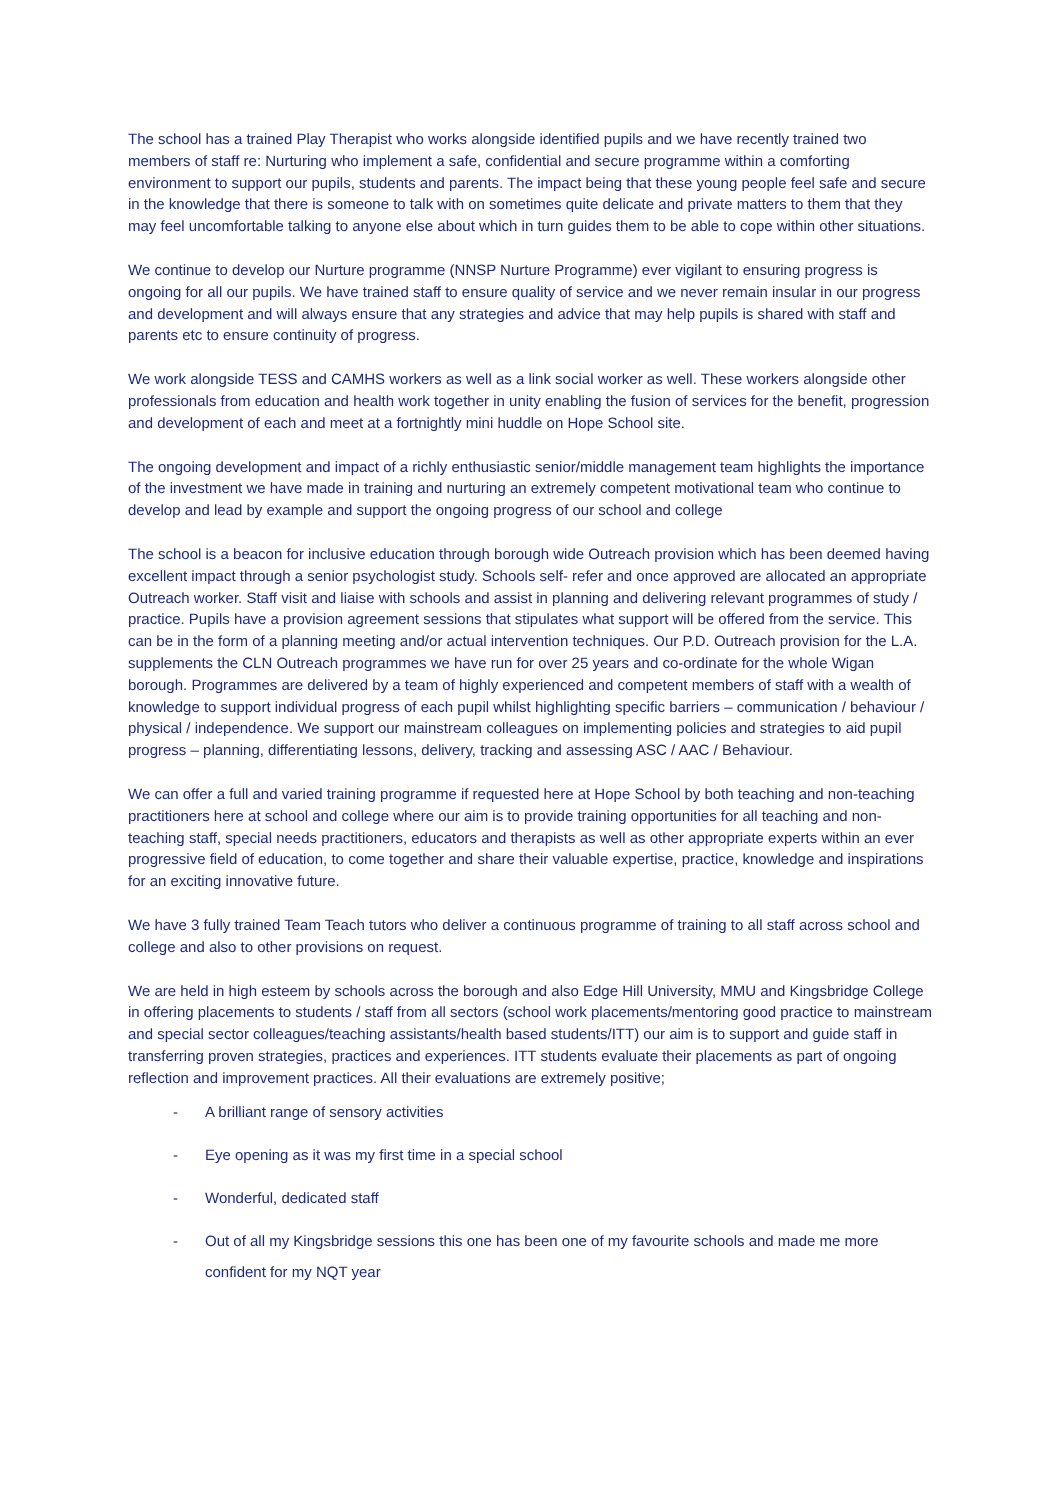The school has a trained Play Therapist who works alongside identified pupils and we have recently trained two members of staff re: Nurturing who implement a safe, confidential and secure programme within a comforting environment to support our pupils, students and parents. The impact being that these young people feel safe and secure in the knowledge that there is someone to talk with on sometimes quite delicate and private matters to them that they may feel uncomfortable talking to anyone else about which in turn guides them to be able to cope within other situations.
We continue to develop our Nurture programme (NNSP Nurture Programme) ever vigilant to ensuring progress is ongoing for all our pupils. We have trained staff to ensure quality of service and we never remain insular in our progress and development and will always ensure that any strategies and advice that may help pupils is shared with staff and parents etc to ensure continuity of progress.
We work alongside TESS and CAMHS workers as well as a link social worker as well. These workers alongside other professionals from education and health work together in unity enabling the fusion of services for the benefit, progression and development of each and meet at a fortnightly mini huddle on Hope School site.
The ongoing development and impact of a richly enthusiastic senior/middle management team highlights the importance of the investment we have made in training and nurturing an extremely competent motivational team who continue to develop and lead by example and support the ongoing progress of our school and college
The school is a beacon for inclusive education through borough wide Outreach provision which has been deemed having excellent impact through a senior psychologist study. Schools self- refer and once approved are allocated an appropriate Outreach worker. Staff visit and liaise with schools and assist in planning and delivering relevant programmes of study / practice. Pupils have a provision agreement sessions that stipulates what support will be offered from the service. This can be in the form of a planning meeting and/or actual intervention techniques. Our P.D. Outreach provision for the L.A. supplements the CLN Outreach programmes we have run for over 25 years and co-ordinate for the whole Wigan borough. Programmes are delivered by a team of highly experienced and competent members of staff with a wealth of knowledge to support individual progress of each pupil whilst highlighting specific barriers – communication / behaviour / physical / independence. We support our mainstream colleagues on implementing policies and strategies to aid pupil progress – planning, differentiating lessons, delivery, tracking and assessing ASC / AAC / Behaviour.
We can offer a full and varied training programme if requested here at Hope School by both teaching and non-teaching practitioners here at school and college where our aim is to provide training opportunities for all teaching and non-teaching staff, special needs practitioners, educators and therapists as well as other appropriate experts within an ever progressive field of education, to come together and share their valuable expertise, practice, knowledge and inspirations for an exciting innovative future.
We have 3 fully trained Team Teach tutors who deliver a continuous programme of training to all staff across school and college and also to other provisions on request.
We are held in high esteem by schools across the borough and also Edge Hill University, MMU and Kingsbridge College in offering placements to students / staff from all sectors (school work placements/mentoring good practice to mainstream and special sector colleagues/teaching assistants/health based students/ITT) our aim is to support and guide staff in transferring proven strategies, practices and experiences. ITT students evaluate their placements as part of ongoing reflection and improvement practices. All their evaluations are extremely positive;
- A brilliant range of sensory activities
- Eye opening as it was my first time in a special school
- Wonderful, dedicated staff
- Out of all my Kingsbridge sessions this one has been one of my favourite schools and made me more confident for my NQT year